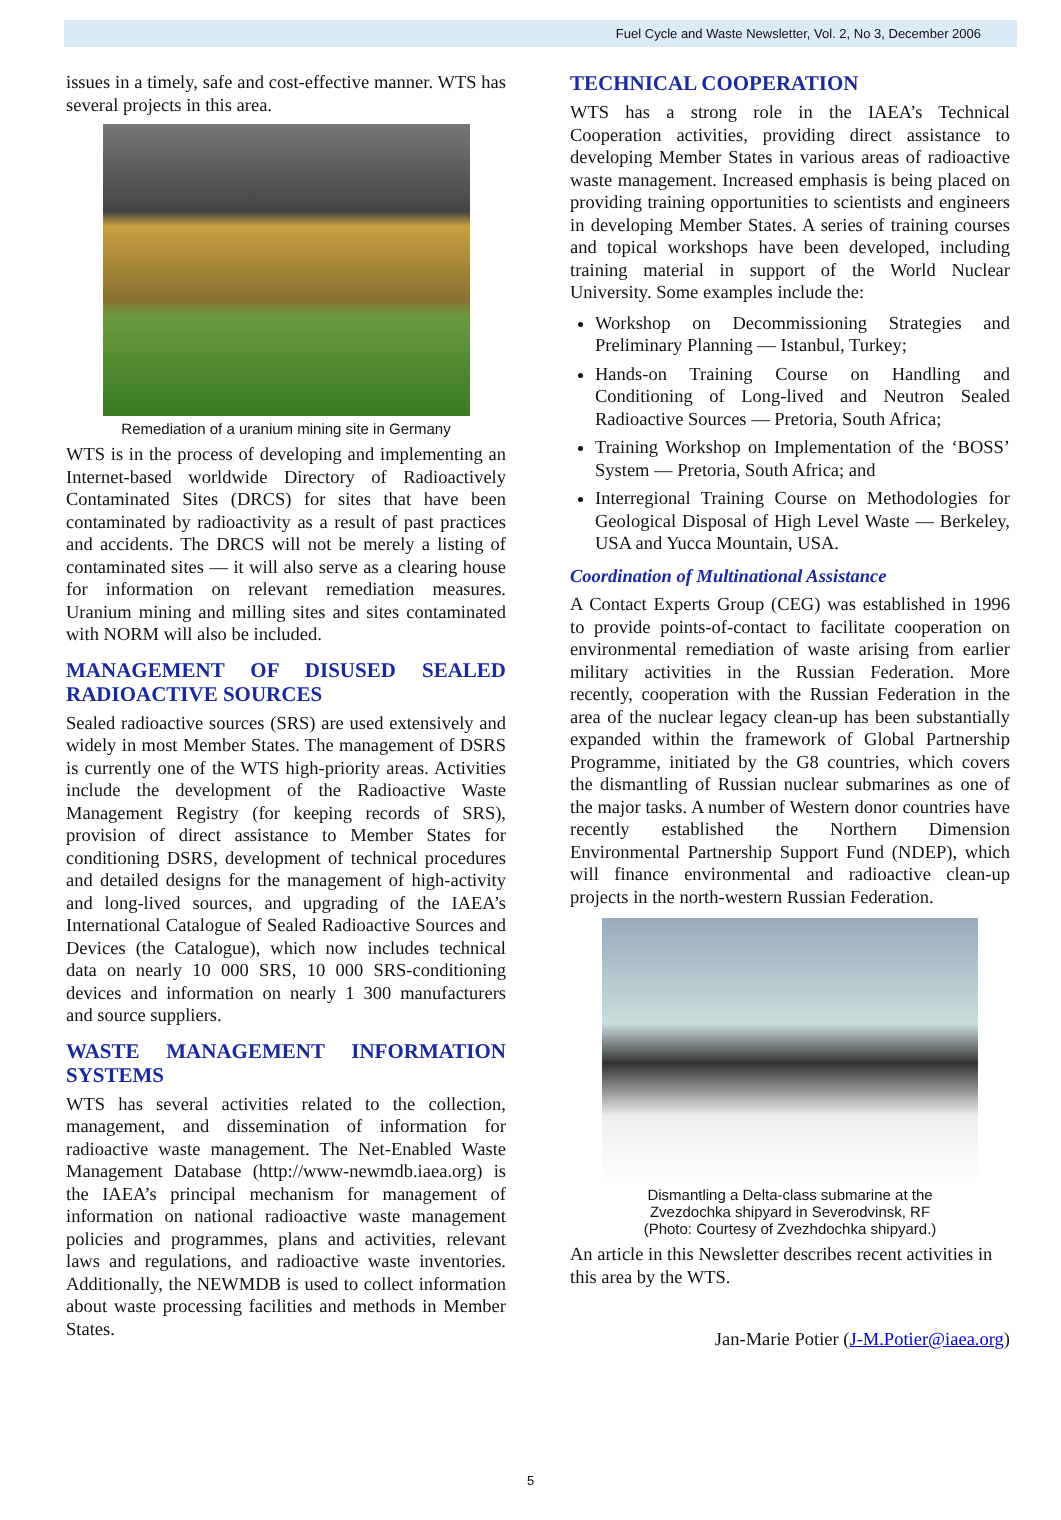Fuel Cycle and Waste Newsletter, Vol. 2, No 3, December 2006
issues in a timely, safe and cost-effective manner. WTS has several projects in this area.
Remediation of a uranium mining site in Germany
WTS is in the process of developing and implementing an Internet-based worldwide Directory of Radioactively Contaminated Sites (DRCS) for sites that have been contaminated by radioactivity as a result of past practices and accidents. The DRCS will not be merely a listing of contaminated sites — it will also serve as a clearing house for information on relevant remediation measures. Uranium mining and milling sites and sites contaminated with NORM will also be included.
MANAGEMENT OF DISUSED SEALED RADIOACTIVE SOURCES
Sealed radioactive sources (SRS) are used extensively and widely in most Member States. The management of DSRS is currently one of the WTS high-priority areas. Activities include the development of the Radioactive Waste Management Registry (for keeping records of SRS), provision of direct assistance to Member States for conditioning DSRS, development of technical procedures and detailed designs for the management of high-activity and long-lived sources, and upgrading of the IAEA’s International Catalogue of Sealed Radioactive Sources and Devices (the Catalogue), which now includes technical data on nearly 10 000 SRS, 10 000 SRS-conditioning devices and information on nearly 1 300 manufacturers and source suppliers.
WASTE MANAGEMENT INFORMATION SYSTEMS
WTS has several activities related to the collection, management, and dissemination of information for radioactive waste management. The Net-Enabled Waste Management Database (http://www-newmdb.iaea.org) is the IAEA’s principal mechanism for management of information on national radioactive waste management policies and programmes, plans and activities, relevant laws and regulations, and radioactive waste inventories. Additionally, the NEWMDB is used to collect information about waste processing facilities and methods in Member States.
TECHNICAL COOPERATION
WTS has a strong role in the IAEA’s Technical Cooperation activities, providing direct assistance to developing Member States in various areas of radioactive waste management. Increased emphasis is being placed on providing training opportunities to scientists and engineers in developing Member States. A series of training courses and topical workshops have been developed, including training material in support of the World Nuclear University. Some examples include the:
Workshop on Decommissioning Strategies and Preliminary Planning — Istanbul, Turkey;
Hands-on Training Course on Handling and Conditioning of Long-lived and Neutron Sealed Radioactive Sources — Pretoria, South Africa;
Training Workshop on Implementation of the ‘BOSS’ System — Pretoria, South Africa; and
Interregional Training Course on Methodologies for Geological Disposal of High Level Waste — Berkeley, USA and Yucca Mountain, USA.
Coordination of Multinational Assistance
A Contact Experts Group (CEG) was established in 1996 to provide points-of-contact to facilitate cooperation on environmental remediation of waste arising from earlier military activities in the Russian Federation. More recently, cooperation with the Russian Federation in the area of the nuclear legacy clean-up has been substantially expanded within the framework of Global Partnership Programme, initiated by the G8 countries, which covers the dismantling of Russian nuclear submarines as one of the major tasks. A number of Western donor countries have recently established the Northern Dimension Environmental Partnership Support Fund (NDEP), which will finance environmental and radioactive clean-up projects in the north-western Russian Federation.
Dismantling a Delta-class submarine at the
Zvezdochka shipyard in Severodvinsk, RF
(Photo: Courtesy of Zvezhdochka shipyard.)
An article in this Newsletter describes recent activities in this area by the WTS.
Jan-Marie Potier (J-M.Potier@iaea.org)
5